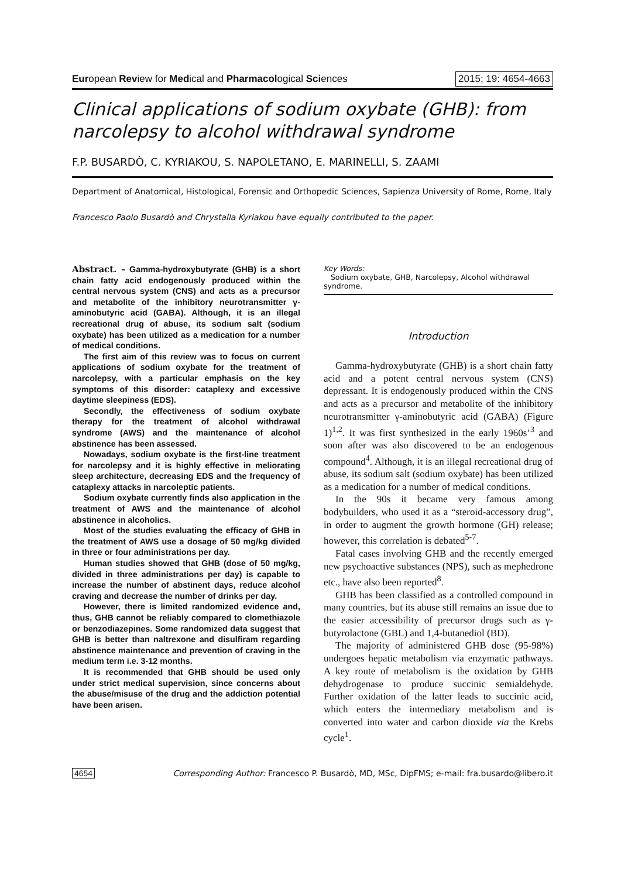European Review for Medical and Pharmacological Sciences 2015; 19: 4654-4663
Clinical applications of sodium oxybate (GHB): from narcolepsy to alcohol withdrawal syndrome
F.P. BUSARDÒ, C. KYRIAKOU, S. NAPOLETANO, E. MARINELLI, S. ZAAMI
Department of Anatomical, Histological, Forensic and Orthopedic Sciences, Sapienza University of Rome, Rome, Italy
Francesco Paolo Busardò and Chrystalla Kyriakou have equally contributed to the paper.
Abstract. – Gamma-hydroxybutyrate (GHB) is a short chain fatty acid endogenously produced within the central nervous system (CNS) and acts as a precursor and metabolite of the inhibitory neurotransmitter γ-aminobutyric acid (GABA). Although, it is an illegal recreational drug of abuse, its sodium salt (sodium oxybate) has been utilized as a medication for a number of medical conditions.
The first aim of this review was to focus on current applications of sodium oxybate for the treatment of narcolepsy, with a particular emphasis on the key symptoms of this disorder: cataplexy and excessive daytime sleepiness (EDS).
Secondly, the effectiveness of sodium oxybate therapy for the treatment of alcohol withdrawal syndrome (AWS) and the maintenance of alcohol abstinence has been assessed.
Nowadays, sodium oxybate is the first-line treatment for narcolepsy and it is highly effective in meliorating sleep architecture, decreasing EDS and the frequency of cataplexy attacks in narcoleptic patients.
Sodium oxybate currently finds also application in the treatment of AWS and the maintenance of alcohol abstinence in alcoholics.
Most of the studies evaluating the efficacy of GHB in the treatment of AWS use a dosage of 50 mg/kg divided in three or four administrations per day.
Human studies showed that GHB (dose of 50 mg/kg, divided in three administrations per day) is capable to increase the number of abstinent days, reduce alcohol craving and decrease the number of drinks per day.
However, there is limited randomized evidence and, thus, GHB cannot be reliably compared to clomethiazole or benzodiazepines. Some randomized data suggest that GHB is better than naltrexone and disulfiram regarding abstinence maintenance and prevention of craving in the medium term i.e. 3-12 months.
It is recommended that GHB should be used only under strict medical supervision, since concerns about the abuse/misuse of the drug and the addiction potential have been arisen.
Key Words:
Sodium oxybate, GHB, Narcolepsy, Alcohol withdrawal syndrome.
Introduction
Gamma-hydroxybutyrate (GHB) is a short chain fatty acid and a potent central nervous system (CNS) depressant. It is endogenously produced within the CNS and acts as a precursor and metabolite of the inhibitory neurotransmitter γ-aminobutyric acid (GABA) (Figure 1)<sup>1,2</sup>. It was first synthesized in the early 1960s’<sup>3</sup> and soon after was also discovered to be an endogenous compound<sup>4</sup>. Although, it is an illegal recreational drug of abuse, its sodium salt (sodium oxybate) has been utilized as a medication for a number of medical conditions.
In the 90s it became very famous among bodybuilders, who used it as a “steroid-accessory drug”, in order to augment the growth hormone (GH) release; however, this correlation is debated<sup>5-7</sup>.
Fatal cases involving GHB and the recently emerged new psychoactive substances (NPS), such as mephedrone etc., have also been reported<sup>8</sup>.
GHB has been classified as a controlled compound in many countries, but its abuse still remains an issue due to the easier accessibility of precursor drugs such as γ-butyrolactone (GBL) and 1,4-butanediol (BD).
The majority of administered GHB dose (95-98%) undergoes hepatic metabolism via enzymatic pathways. A key route of metabolism is the oxidation by GHB dehydrogenase to produce succinic semialdehyde. Further oxidation of the latter leads to succinic acid, which enters the intermediary metabolism and is converted into water and carbon dioxide via the Krebs cycle<sup>1</sup>.
4654 Corresponding Author: Francesco P. Busardò, MD, MSc, DipFMS; e-mail: fra.busardo@libero.it